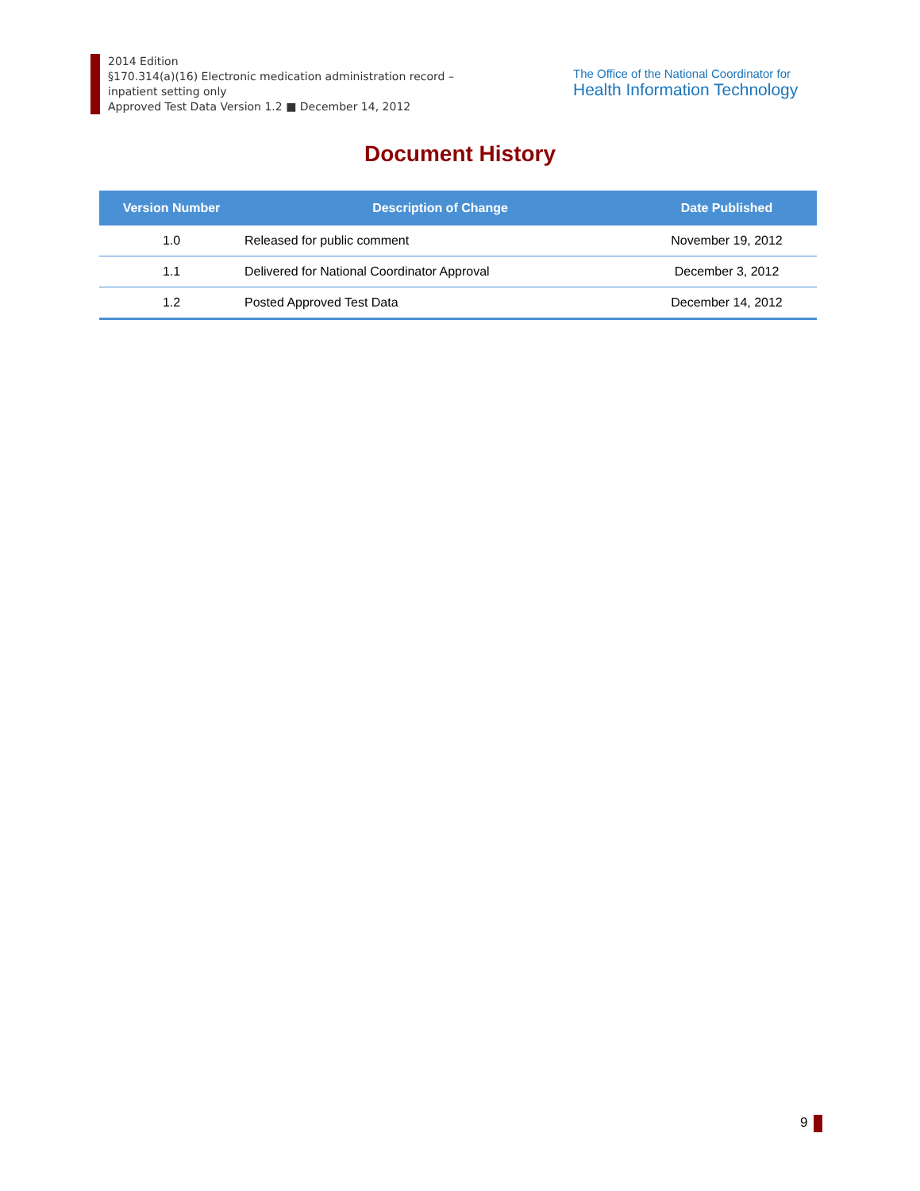2014 Edition
§170.314(a)(16) Electronic medication administration record –
inpatient setting only
Approved Test Data Version 1.2 ■ December 14, 2012
The Office of the National Coordinator for
Health Information Technology
Document History
| Version Number | Description of Change | Date Published |
| --- | --- | --- |
| 1.0 | Released for public comment | November 19, 2012 |
| 1.1 | Delivered for National Coordinator Approval | December 3, 2012 |
| 1.2 | Posted Approved Test Data | December 14, 2012 |
9